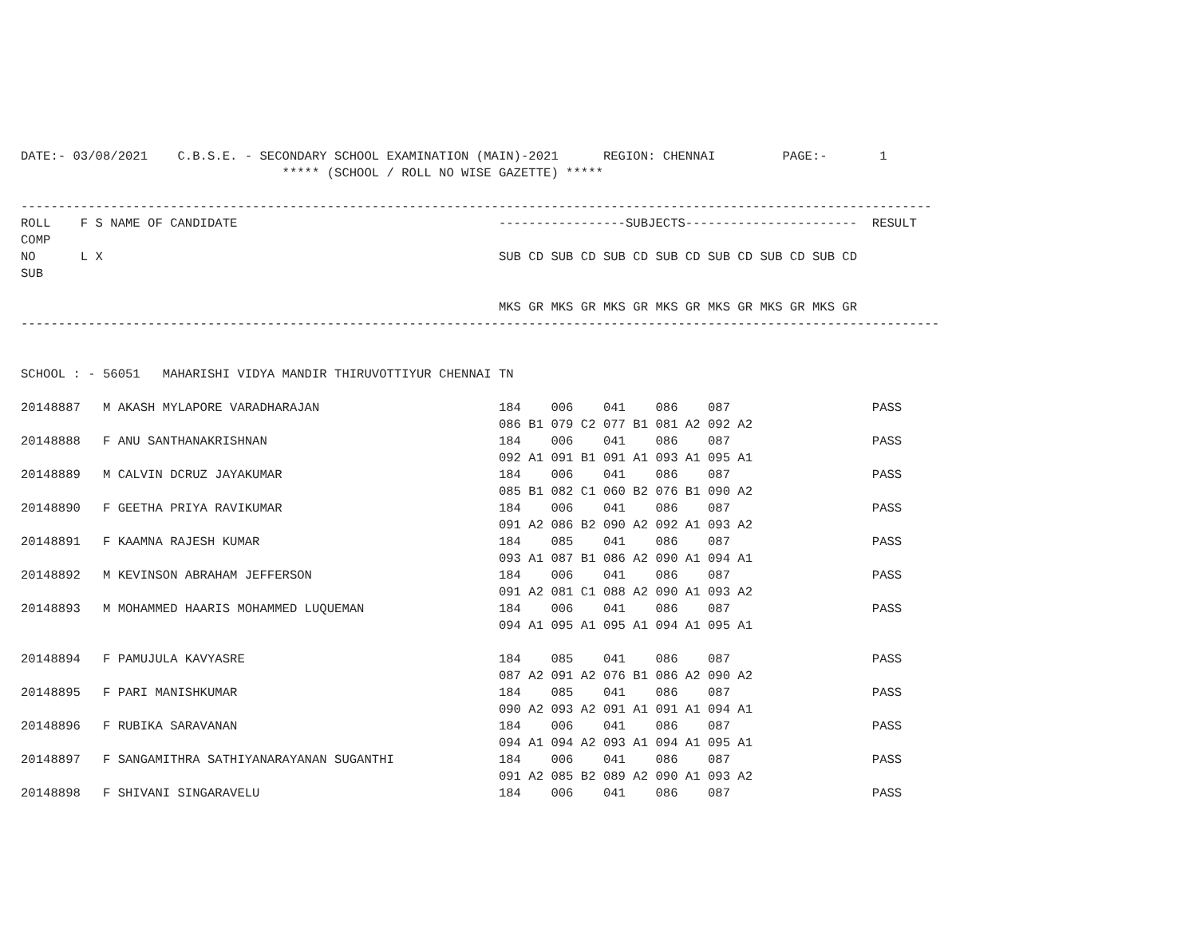DATE:- 03/08/2021    C.B.S.E. - SECONDARY SCHOOL EXAMINATION (MAIN)-2021      REGION: CHENNAI         PAGE:-       1
                                   ***** (SCHOOL / ROLL NO WISE GAZETTE) *****

--------------------------------------------------------------------------------------------------------------------------
ROLL    F S NAME OF CANDIDATE                                   -----------------SUBJECTS-----------------------  RESULT
COMP
NO      L X                                                     SUB CD SUB CD SUB CD SUB CD SUB CD SUB CD SUB CD
SUB

                                                                MKS GR MKS GR MKS GR MKS GR MKS GR MKS GR MKS GR
---------------------------------------------------------------------------------------------------------------------------


SCHOOL : - 56051   MAHARISHI VIDYA MANDIR THIRUVOTTIYUR CHENNAI TN

20148887   M AKASH MYLAPORE VARADHARAJAN                        184    006    041    086    087                   PASS
                                                                086 B1 079 C2 077 B1 081 A2 092 A2
20148888   F ANU SANTHANAKRISHNAN                               184    006    041    086    087                   PASS
                                                                092 A1 091 B1 091 A1 093 A1 095 A1
20148889   M CALVIN DCRUZ JAYAKUMAR                             184    006    041    086    087                   PASS
                                                                085 B1 082 C1 060 B2 076 B1 090 A2
20148890   F GEETHA PRIYA RAVIKUMAR                             184    006    041    086    087                   PASS
                                                                091 A2 086 B2 090 A2 092 A1 093 A2
20148891   F KAAMNA RAJESH KUMAR                                184    085    041    086    087                   PASS
                                                                093 A1 087 B1 086 A2 090 A1 094 A1
20148892   M KEVINSON ABRAHAM JEFFERSON                         184    006    041    086    087                   PASS
                                                                091 A2 081 C1 088 A2 090 A1 093 A2
20148893   M MOHAMMED HAARIS MOHAMMED LUQUEMAN                  184    006    041    086    087                   PASS
                                                                094 A1 095 A1 095 A1 094 A1 095 A1

20148894   F PAMUJULA KAVYASRE                                  184    085    041    086    087                   PASS
                                                                087 A2 091 A2 076 B1 086 A2 090 A2
20148895   F PARI MANISHKUMAR                                   184    085    041    086    087                   PASS
                                                                090 A2 093 A2 091 A1 091 A1 094 A1
20148896   F RUBIKA SARAVANAN                                   184    006    041    086    087                   PASS
                                                                094 A1 094 A2 093 A1 094 A1 095 A1
20148897   F SANGAMITHRA SATHIYANARAYANAN SUGANTHI              184    006    041    086    087                   PASS
                                                                091 A2 085 B2 089 A2 090 A1 093 A2
20148898   F SHIVANI SINGARAVELU                                184    006    041    086    087                   PASS